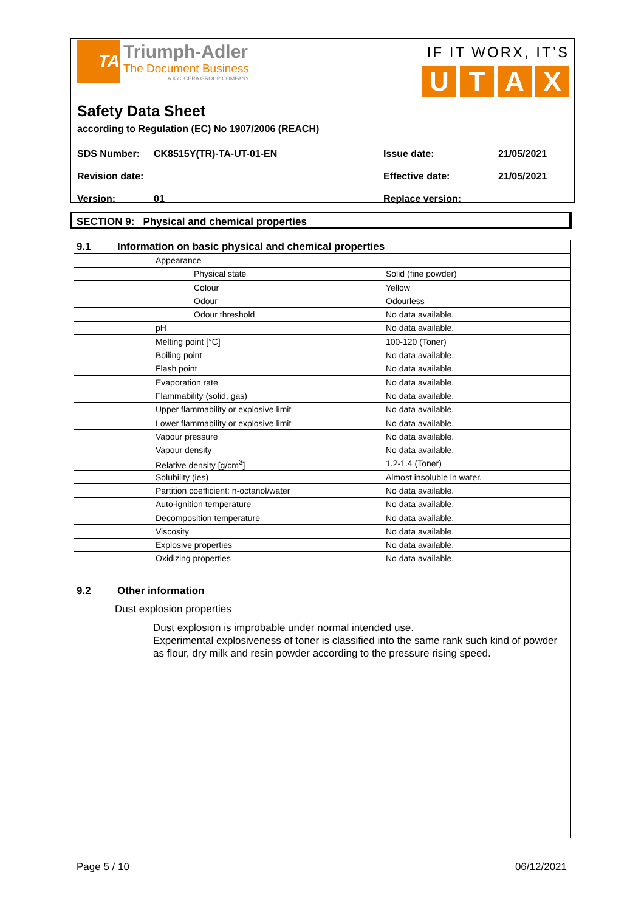TA
Triumph-Adler
The Document Business
A KYOCERA GROUP COMPANY
IF IT WORX, IT’S
UTAX
Safety Data Sheet
according to Regulation (EC) No 1907/2006 (REACH)
| SDS Number: | CK8515Y(TR)-TA-UT-01-EN | Issue date: | 21/05/2021 |
| Revision date: | | Effective date: | 21/05/2021 |
| Version: | 01 | Replace version: | |
SECTION 9: Physical and chemical properties
| 9.1 | Information on basic physical and chemical properties | |
| | Appearance | |
| | Physical state | Solid (fine powder) |
| | Colour | Yellow |
| | Odour | Odourless |
| | Odour threshold | No data available. |
| | pH | No data available. |
| | Melting point [°C] | 100-120 (Toner) |
| | Boiling point | No data available. |
| | Flash point | No data available. |
| | Evaporation rate | No data available. |
| | Flammability (solid, gas) | No data available. |
| | Upper flammability or explosive limit | No data available. |
| | Lower flammability or explosive limit | No data available. |
| | Vapour pressure | No data available. |
| | Vapour density | No data available. |
| | Relative density [g/cm<sup>3</sup>] | 1.2-1.4 (Toner) |
| | Solubility (ies) | Almost insoluble in water. |
| | Partition coefficient: n-octanol/water | No data available. |
| | Auto-ignition temperature | No data available. |
| | Decomposition temperature | No data available. |
| | Viscosity | No data available. |
| | Explosive properties | No data available. |
| | Oxidizing properties | No data available. |
9.2 Other information
Dust explosion properties
Dust explosion is improbable under normal intended use.
Experimental explosiveness of toner is classified into the same rank such kind of powder as flour, dry milk and resin powder according to the pressure rising speed.
Page 5 / 10 06/12/2021